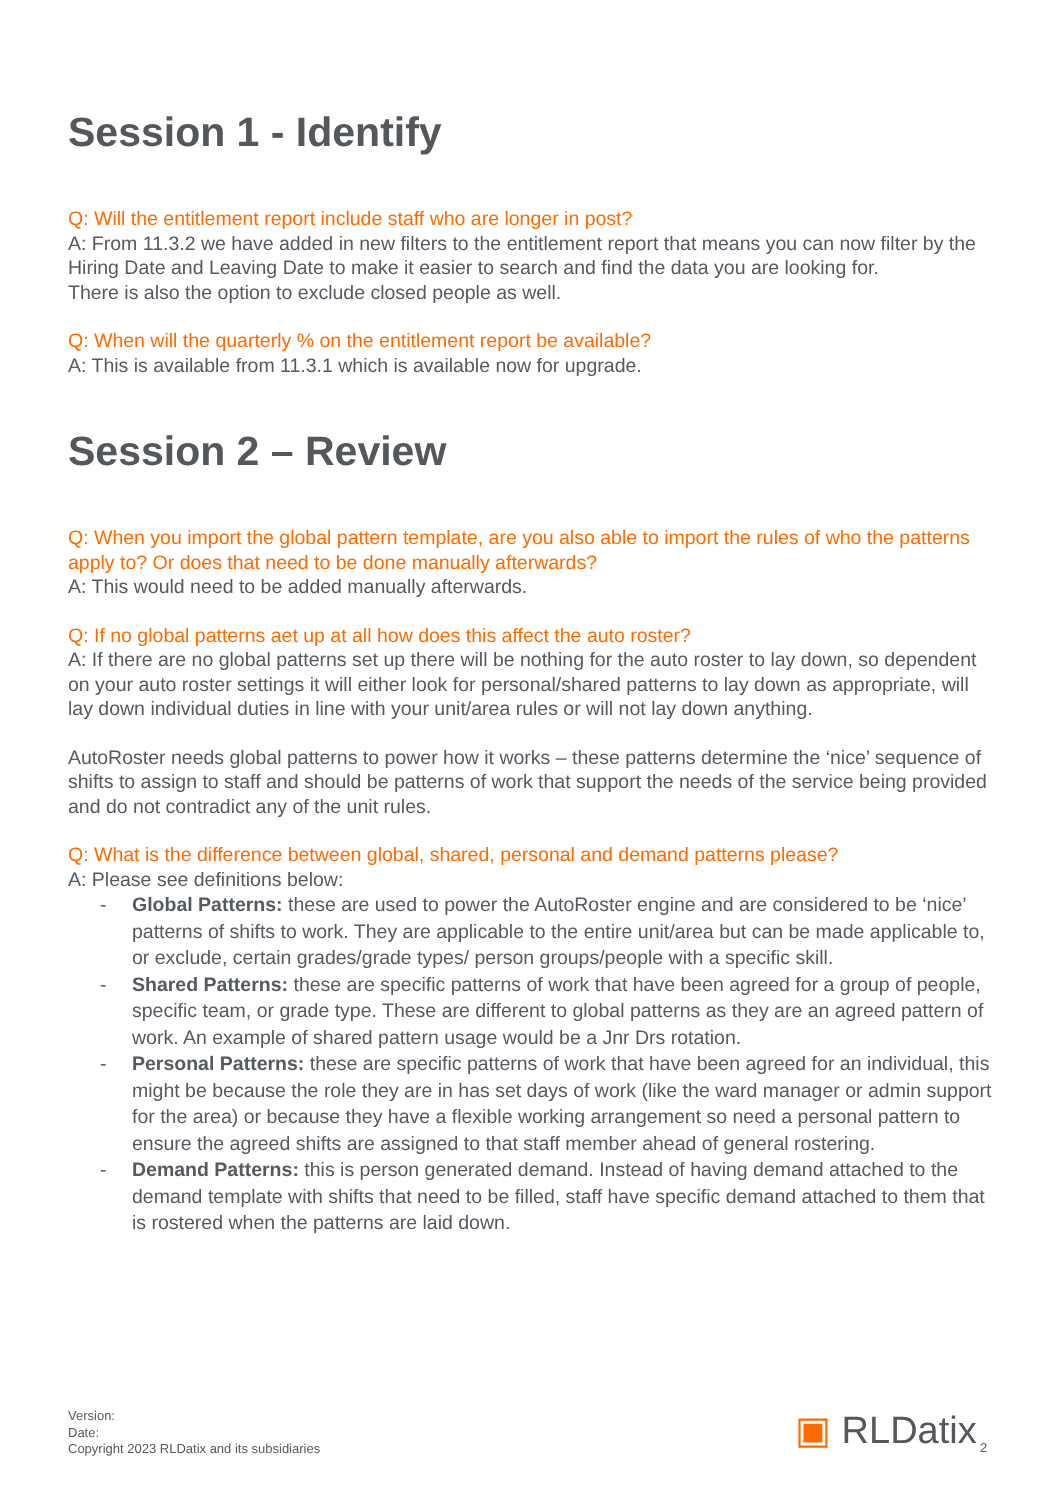Session 1 - Identify
Q: Will the entitlement report include staff who are longer in post?
A: From 11.3.2 we have added in new filters to the entitlement report that means you can now filter by the Hiring Date and Leaving Date to make it easier to search and find the data you are looking for.
There is also the option to exclude closed people as well.
Q: When will the quarterly % on the entitlement report be available?
A: This is available from 11.3.1 which is available now for upgrade.
Session 2 – Review
Q: When you import the global pattern template, are you also able to import the rules of who the patterns apply to? Or does that need to be done manually afterwards?
A: This would need to be added manually afterwards.
Q: If no global patterns aet up at all how does this affect the auto roster?
A: If there are no global patterns set up there will be nothing for the auto roster to lay down, so dependent on your auto roster settings it will either look for personal/shared patterns to lay down as appropriate, will lay down individual duties in line with your unit/area rules or will not lay down anything.
AutoRoster needs global patterns to power how it works – these patterns determine the ‘nice’ sequence of shifts to assign to staff and should be patterns of work that support the needs of the service being provided and do not contradict any of the unit rules.
Q: What is the difference between global, shared, personal and demand patterns please?
A: Please see definitions below:
- Global Patterns: these are used to power the AutoRoster engine and are considered to be ‘nice’ patterns of shifts to work. They are applicable to the entire unit/area but can be made applicable to, or exclude, certain grades/grade types/ person groups/people with a specific skill.
- Shared Patterns: these are specific patterns of work that have been agreed for a group of people, specific team, or grade type. These are different to global patterns as they are an agreed pattern of work. An example of shared pattern usage would be a Jnr Drs rotation.
- Personal Patterns: these are specific patterns of work that have been agreed for an individual, this might be because the role they are in has set days of work (like the ward manager or admin support for the area) or because they have a flexible working arrangement so need a personal pattern to ensure the agreed shifts are assigned to that staff member ahead of general rostering.
- Demand Patterns: this is person generated demand. Instead of having demand attached to the demand template with shifts that need to be filled, staff have specific demand attached to them that is rostered when the patterns are laid down.
Version:
Date:
Copyright 2023 RLDatix and its subsidiaries
▣ RLDatix 2